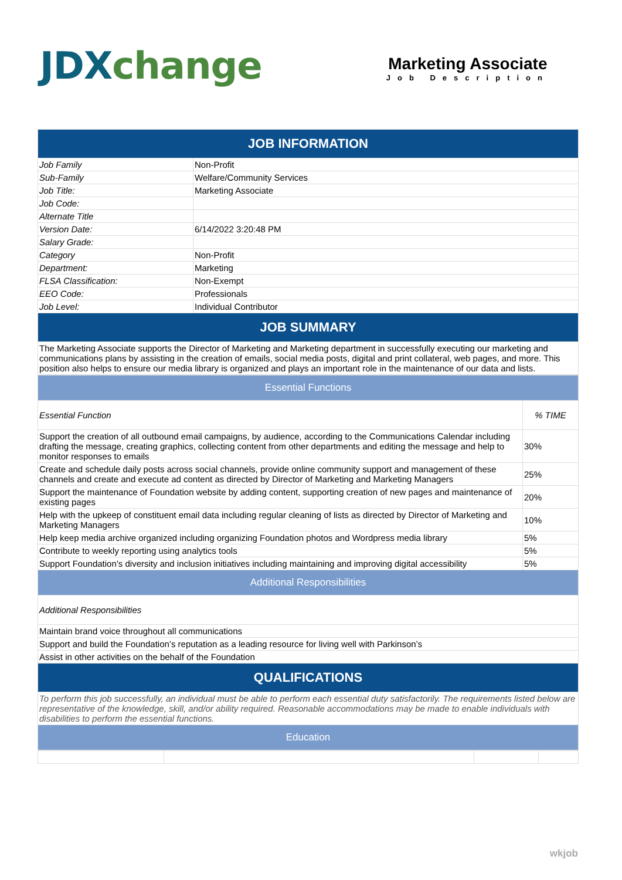JDX change
Marketing Associate
Job Description
| JOB INFORMATION | |
| Job Family | Non-Profit |
| Sub-Family | Welfare/Community Services |
| Job Title: | Marketing Associate |
| Job Code: | |
| Alternate Title | |
| Version Date: | 6/14/2022 3:20:48 PM |
| Salary Grade: | |
| Category | Non-Profit |
| Department: | Marketing |
| FLSA Classification: | Non-Exempt |
| EEO Code: | Professionals |
| Job Level: | Individual Contributor |
| JOB SUMMARY | |
| The Marketing Associate supports the Director of Marketing and Marketing department in successfully executing our marketing and communications plans by assisting in the creation of emails, social media posts, digital and print collateral, web pages, and more. This position also helps to ensure our media library is organized and plays an important role in the maintenance of our data and lists. | |
| Essential Functions | |
| Essential Function | % TIME |
| Support the creation of all outbound email campaigns, by audience, according to the Communications Calendar including drafting the message, creating graphics, collecting content from other departments and editing the message and help to monitor responses to emails | 30% |
| Create and schedule daily posts across social channels, provide online community support and management of these channels and create and execute ad content as directed by Director of Marketing and Marketing Managers | 25% |
| Support the maintenance of Foundation website by adding content, supporting creation of new pages and maintenance of existing pages | 20% |
| Help with the upkeep of constituent email data including regular cleaning of lists as directed by Director of Marketing and Marketing Managers | 10% |
| Help keep media archive organized including organizing Foundation photos and Wordpress media library | 5% |
| Contribute to weekly reporting using analytics tools | 5% |
| Support Foundation’s diversity and inclusion initiatives including maintaining and improving digital accessibility | 5% |
| Additional Responsibilities | |
| Additional Responsibilities | |
| Maintain brand voice throughout all communications | |
| Support and build the Foundation’s reputation as a leading resource for living well with Parkinson’s | |
| Assist in other activities on the behalf of the Foundation | |
| QUALIFICATIONS | |
| To perform this job successfully, an individual must be able to perform each essential duty satisfactorily. The requirements listed below are representative of the knowledge, skill, and/or ability required. Reasonable accommodations may be made to enable individuals with disabilities to perform the essential functions. | |
| Education | |
wkjob